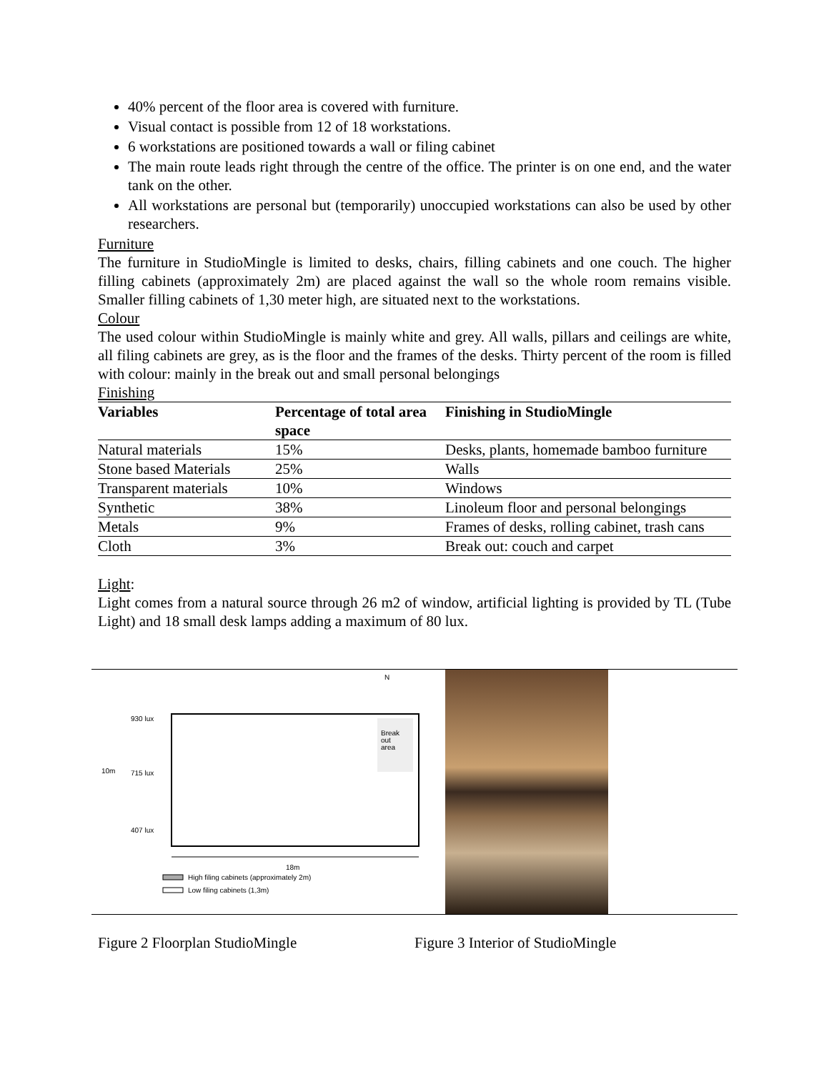40% percent of the floor area is covered with furniture.
Visual contact is possible from 12 of 18 workstations.
6 workstations are positioned towards a wall or filing cabinet
The main route leads right through the centre of the office. The printer is on one end, and the water tank on the other.
All workstations are personal but (temporarily) unoccupied workstations can also be used by other researchers.
Furniture
The furniture in StudioMingle is limited to desks, chairs, filling cabinets and one couch. The higher filling cabinets (approximately 2m) are placed against the wall so the whole room remains visible. Smaller filling cabinets of 1,30 meter high, are situated next to the workstations.
Colour
The used colour within StudioMingle is mainly white and grey. All walls, pillars and ceilings are white, all filing cabinets are grey, as is the floor and the frames of the desks. Thirty percent of the room is filled with colour: mainly in the break out and small personal belongings
Finishing
| Variables | Percentage of total area space | Finishing in StudioMingle |
| --- | --- | --- |
| Natural materials | 15% | Desks, plants, homemade bamboo furniture |
| Stone based Materials | 25% | Walls |
| Transparent materials | 10% | Windows |
| Synthetic | 38% | Linoleum floor and personal belongings |
| Metals | 9% | Frames of desks, rolling cabinet, trash cans |
| Cloth | 3% | Break out: couch and carpet |
Light:
Light comes from a natural source through 26 m2 of window, artificial lighting is provided by TL (Tube Light) and 18 small desk lamps adding a maximum of 80 lux.
Break
out
area
N
930 lux
10m
715 lux
407 lux
18m
High filing cabinets (approximately 2m)
Low filing cabinets (1,3m)
Figure 2 Floorplan StudioMingle Figure 3 Interior of StudioMingle